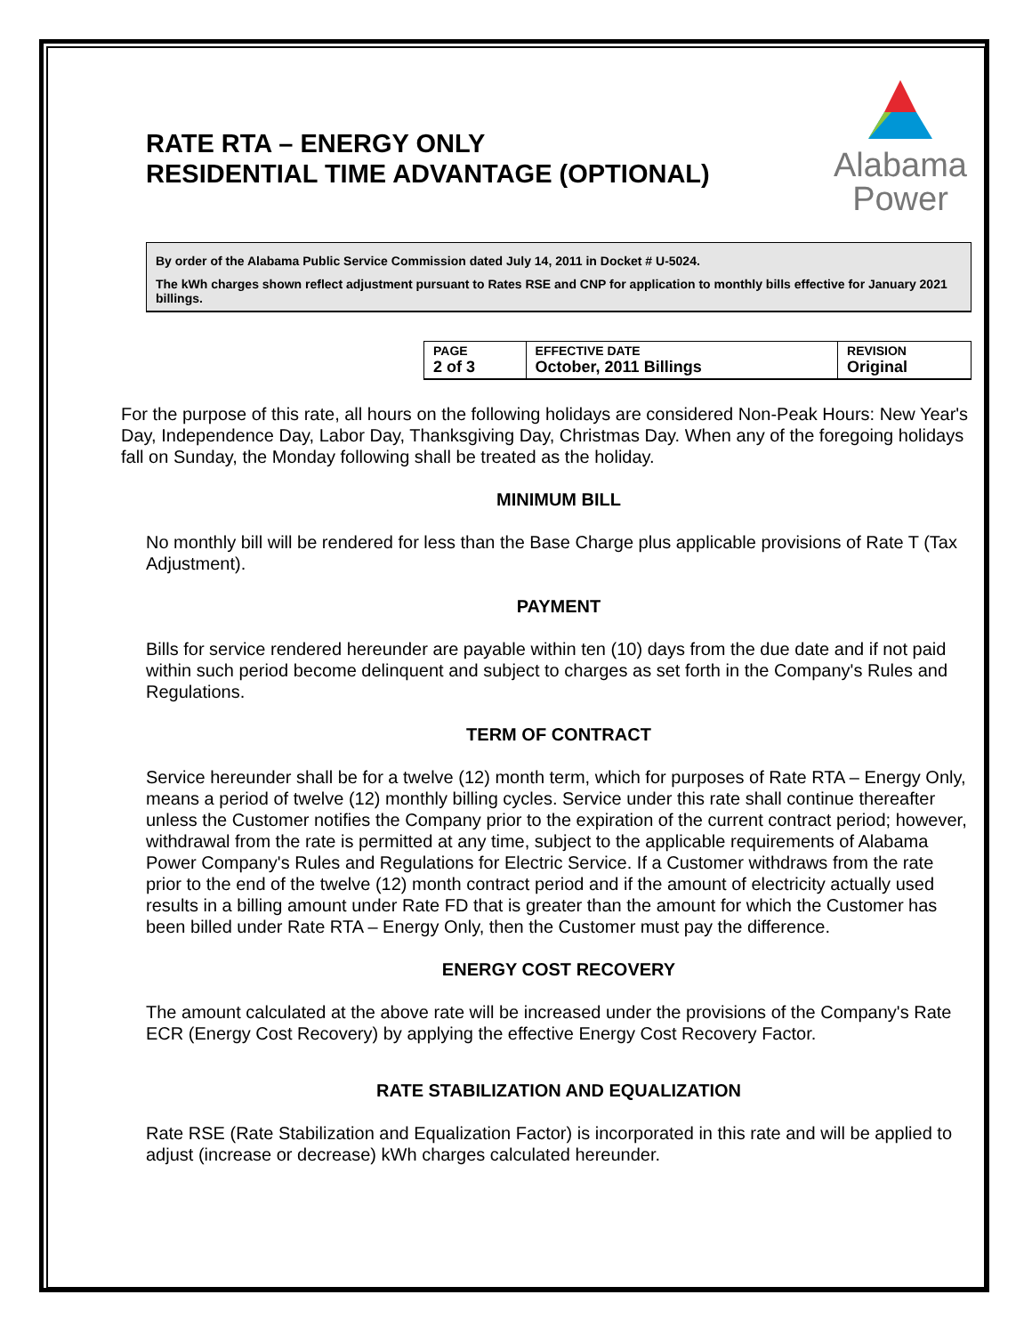RATE RTA – ENERGY ONLY
RESIDENTIAL TIME ADVANTAGE (OPTIONAL)
Alabama
Power
By order of the Alabama Public Service Commission dated July 14, 2011 in Docket # U-5024.
The kWh charges shown reflect adjustment pursuant to Rates RSE and CNP for application to monthly bills effective for January 2021 billings.
| PAGE 2 of 3 | EFFECTIVE DATE October, 2011 Billings | REVISION Original |
For the purpose of this rate, all hours on the following holidays are considered Non-Peak Hours: New Year's Day, Independence Day, Labor Day, Thanksgiving Day, Christmas Day. When any of the foregoing holidays fall on Sunday, the Monday following shall be treated as the holiday.
MINIMUM BILL
No monthly bill will be rendered for less than the Base Charge plus applicable provisions of Rate T (Tax Adjustment).
PAYMENT
Bills for service rendered hereunder are payable within ten (10) days from the due date and if not paid within such period become delinquent and subject to charges as set forth in the Company's Rules and Regulations.
TERM OF CONTRACT
Service hereunder shall be for a twelve (12) month term, which for purposes of Rate RTA – Energy Only, means a period of twelve (12) monthly billing cycles. Service under this rate shall continue thereafter unless the Customer notifies the Company prior to the expiration of the current contract period; however, withdrawal from the rate is permitted at any time, subject to the applicable requirements of Alabama Power Company's Rules and Regulations for Electric Service. If a Customer withdraws from the rate prior to the end of the twelve (12) month contract period and if the amount of electricity actually used results in a billing amount under Rate FD that is greater than the amount for which the Customer has been billed under Rate RTA – Energy Only, then the Customer must pay the difference.
ENERGY COST RECOVERY
The amount calculated at the above rate will be increased under the provisions of the Company's Rate ECR (Energy Cost Recovery) by applying the effective Energy Cost Recovery Factor.
RATE STABILIZATION AND EQUALIZATION
Rate RSE (Rate Stabilization and Equalization Factor) is incorporated in this rate and will be applied to adjust (increase or decrease) kWh charges calculated hereunder.